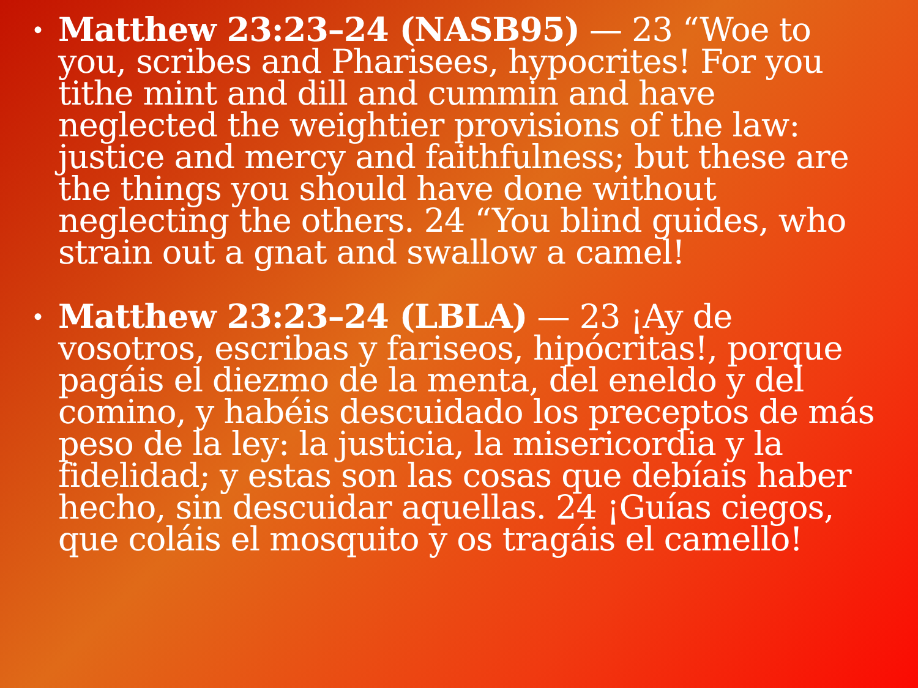• Matthew 23:23–24 (NASB95) — 23 “Woe to you, scribes and Pharisees, hypocrites! For you tithe mint and dill and cummin and have neglected the weightier provisions of the law: justice and mercy and faithfulness; but these are the things you should have done without neglecting the others. 24 “You blind guides, who strain out a gnat and swallow a camel!
• Matthew 23:23–24 (LBLA) — 23 ¡Ay de vosotros, escribas y fariseos, hipócritas!, porque pagáis el diezmo de la menta, del eneldo y del comino, y habéis descuidado los preceptos de más peso de la ley: la justicia, la misericordia y la fidelidad; y estas son las cosas que debíais haber hecho, sin descuidar aquellas. 24 ¡Guías ciegos, que coláis el mosquito y os tragáis el camello!